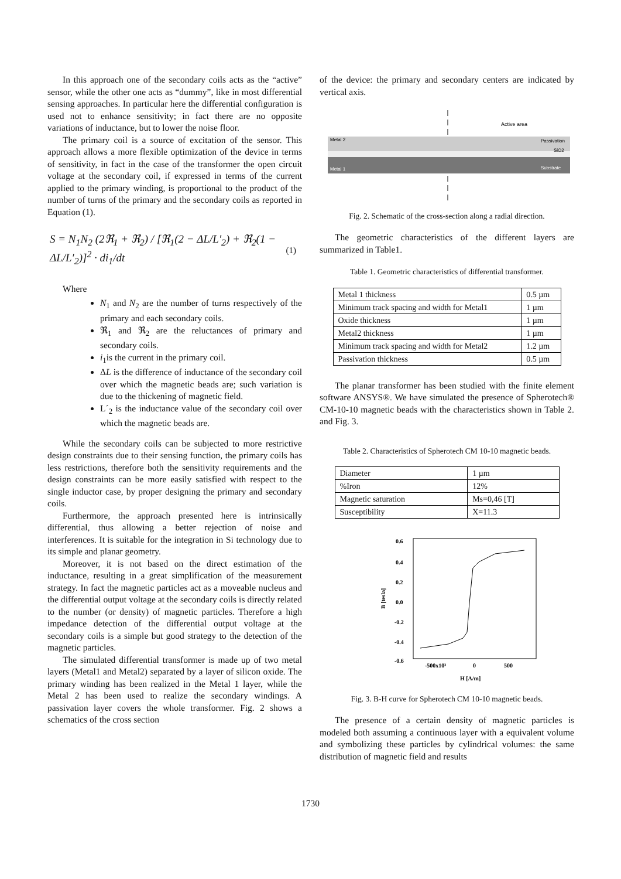In this approach one of the secondary coils acts as the “active” sensor, while the other one acts as “dummy”, like in most differential sensing approaches. In particular here the differential configuration is used not to enhance sensitivity; in fact there are no opposite variations of inductance, but to lower the noise floor.
The primary coil is a source of excitation of the sensor. This approach allows a more flexible optimization of the device in terms of sensitivity, in fact in the case of the transformer the open circuit voltage at the secondary coil, if expressed in terms of the current applied to the primary winding, is proportional to the product of the number of turns of the primary and the secondary coils as reported in Equation (1).
S = N<sub>1</sub>N<sub>2</sub> (2ℜ<sub>1</sub> + ℜ<sub>2</sub>) / [ℜ<sub>1</sub>(2 − ΔL/L′<sub>2</sub>) + ℜ<sub>2</sub>(1 − ΔL/L′<sub>2</sub>)]<sup>2</sup> · di<sub>1</sub>/dt (1)
Where
N<sub>1</sub> and N<sub>2</sub> are the number of turns respectively of the primary and each secondary coils.
ℜ<sub>1</sub> and ℜ<sub>2</sub> are the reluctances of primary and secondary coils.
i<sub>1</sub>is the current in the primary coil.
ΔL is the difference of inductance of the secondary coil over which the magnetic beads are; such variation is due to the thickening of magnetic field.
L´<sub>2</sub> is the inductance value of the secondary coil over which the magnetic beads are.
While the secondary coils can be subjected to more restrictive design constraints due to their sensing function, the primary coils has less restrictions, therefore both the sensitivity requirements and the design constraints can be more easily satisfied with respect to the single inductor case, by proper designing the primary and secondary coils.
Furthermore, the approach presented here is intrinsically differential, thus allowing a better rejection of noise and interferences. It is suitable for the integration in Si technology due to its simple and planar geometry.
Moreover, it is not based on the direct estimation of the inductance, resulting in a great simplification of the measurement strategy. In fact the magnetic particles act as a moveable nucleus and the differential output voltage at the secondary coils is directly related to the number (or density) of magnetic particles. Therefore a high impedance detection of the differential output voltage at the secondary coils is a simple but good strategy to the detection of the magnetic particles.
The simulated differential transformer is made up of two metal layers (Metal1 and Metal2) separated by a layer of silicon oxide. The primary winding has been realized in the Metal 1 layer, while the Metal 2 has been used to realize the secondary windings. A passivation layer covers the whole transformer. Fig. 2 shows a schematics of the cross section
of the device: the primary and secondary centers are indicated by vertical axis.
Active area
Metal 2
Metal 1
Passivation
SiO2
Substrate
Fig. 2. Schematic of the cross-section along a radial direction.
The geometric characteristics of the different layers are summarized in Table1.
Table 1. Geometric characteristics of differential transformer.
| Metal 1 thickness | 0.5 µm |
| Minimum track spacing and width for Metal1 | 1 µm |
| Oxide thickness | 1 µm |
| Metal2 thickness | 1 µm |
| Minimum track spacing and width for Metal2 | 1.2 µm |
| Passivation thickness | 0.5 µm |
The planar transformer has been studied with the finite element software ANSYS®. We have simulated the presence of Spherotech® CM-10-10 magnetic beads with the characteristics shown in Table 2. and Fig. 3.
Table 2. Characteristics of Spherotech CM 10-10 magnetic beads.
| Diameter | 1 µm |
| %Iron | 12% |
| Magnetic saturation | Ms=0,46 [T] |
| Susceptibility | X=11.3 |
0.6
0.4
0.2
0.0
-0.2
-0.4
-0.6
-500x10³
0
500
H [A/m]
B [tesla]
Fig. 3. B-H curve for Spherotech CM 10-10 magnetic beads.
The presence of a certain density of magnetic particles is modeled both assuming a continuous layer with a equivalent volume and symbolizing these particles by cylindrical volumes: the same distribution of magnetic field and results
1730